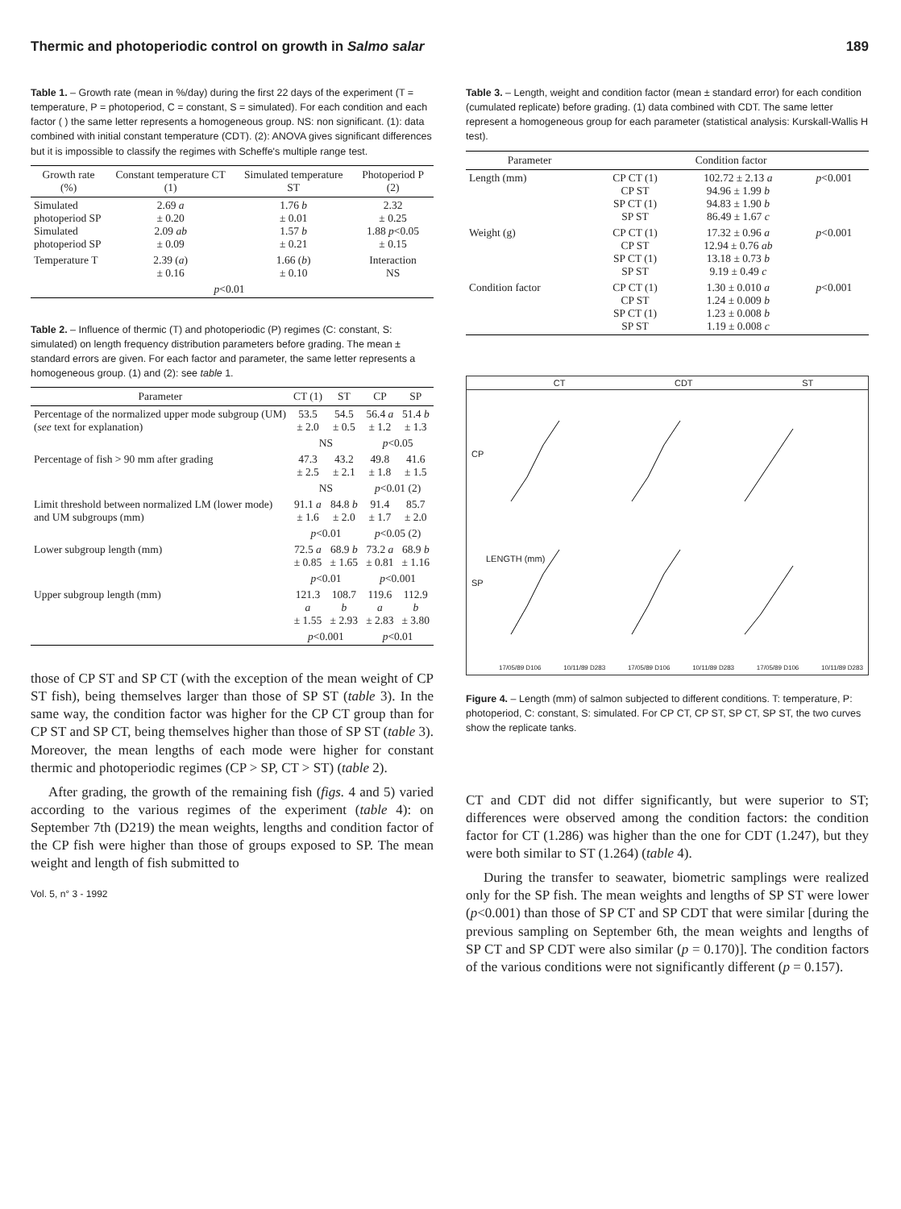Thermic and photoperiodic control on growth in Salmo salar 189
Table 1. – Growth rate (mean in %/day) during the first 22 days of the experiment (T = temperature, P = photoperiod, C = constant, S = simulated). For each condition and each factor ( ) the same letter represents a homogeneous group. NS: non significant. (1): data combined with initial constant temperature (CDT). (2): ANOVA gives significant differences but it is impossible to classify the regimes with Scheffe's multiple range test.
| Growth rate (%) | Constant temperature CT (1) | Simulated temperature ST | Photoperiod P (2) |
| --- | --- | --- | --- |
| Simulated photoperiod SP Simulated photoperiod SP | 2.69 a ± 0.20 2.09 ab ± 0.09 | 1.76 b ± 0.01 1.57 b ± 0.21 | 2.32 ± 0.25 1.88 p <0.05 ± 0.15 |
| Temperature T | 2.39 ( a ) ± 0.16 | 1.66 ( b ) ± 0.10 | Interaction NS |
| | p <0.01 | | |
Table 2. – Influence of thermic (T) and photoperiodic (P) regimes (C: constant, S: simulated) on length frequency distribution parameters before grading. The mean ± standard errors are given. For each factor and parameter, the same letter represents a homogeneous group. (1) and (2): see table 1.
| Parameter | CT (1) | ST | CP | SP |
| --- | --- | --- | --- | --- |
| Percentage of the normalized upper mode subgroup (UM) ( see text for explanation) | 53.5 ± 2.0 | 54.5 ± 0.5 | 56.4 a ± 1.2 | 51.4 b ± 1.3 |
| | NS | | p <0.05 | |
| Percentage of fish > 90 mm after grading | 47.3 ± 2.5 | 43.2 ± 2.1 | 49.8 ± 1.8 | 41.6 ± 1.5 |
| | NS | | p <0.01 (2) | |
| Limit threshold between normalized LM (lower mode) and UM subgroups (mm) | 91.1 a ± 1.6 | 84.8 b ± 2.0 | 91.4 ± 1.7 | 85.7 ± 2.0 |
| | p <0.01 | | p <0.05 (2) | |
| Lower subgroup length (mm) | 72.5 a ± 0.85 | 68.9 b ± 1.65 | 73.2 a ± 0.81 | 68.9 b ± 1.16 |
| | p <0.01 | | p <0.001 | |
| Upper subgroup length (mm) | 121.3 a ± 1.55 | 108.7 b ± 2.93 | 119.6 a ± 2.83 | 112.9 b ± 3.80 |
| | p <0.001 | | p <0.01 | |
those of CP ST and SP CT (with the exception of the mean weight of CP ST fish), being themselves larger than those of SP ST (table 3). In the same way, the condition factor was higher for the CP CT group than for CP ST and SP CT, being themselves higher than those of SP ST (table 3). Moreover, the mean lengths of each mode were higher for constant thermic and photoperiodic regimes (CP > SP, CT > ST) (table 2).
After grading, the growth of the remaining fish (figs. 4 and 5) varied according to the various regimes of the experiment (table 4): on September 7th (D219) the mean weights, lengths and condition factor of the CP fish were higher than those of groups exposed to SP. The mean weight and length of fish submitted to
Vol. 5, n° 3 - 1992
Table 3. – Length, weight and condition factor (mean ± standard error) for each condition (cumulated replicate) before grading. (1) data combined with CDT. The same letter represent a homogeneous group for each parameter (statistical analysis: Kurskall-Wallis H test).
| Parameter | Condition factor | | |
| --- | --- | --- | --- |
| Length (mm) | CP CT (1) CP ST SP CT (1) SP ST | 102.72 ± 2.13 a 94.96 ± 1.99 b 94.83 ± 1.90 b 86.49 ± 1.67 c | p <0.001 |
| Weight (g) | CP CT (1) CP ST SP CT (1) SP ST | 17.32 ± 0.96 a 12.94 ± 0.76 ab 13.18 ± 0.73 b 9.19 ± 0.49 c | p <0.001 |
| Condition factor | CP CT (1) CP ST SP CT (1) SP ST | 1.30 ± 0.010 a 1.24 ± 0.009 b 1.23 ± 0.008 b 1.19 ± 0.008 c | p <0.001 |
CT CDT ST
CP
SP
LENGTH (mm)
17/05/89 D106 10/11/89 D283 17/05/89 D106 10/11/89 D283 17/05/89 D106 10/11/89 D283
Figure 4. – Length (mm) of salmon subjected to different conditions. T: temperature, P: photoperiod, C: constant, S: simulated. For CP CT, CP ST, SP CT, SP ST, the two curves show the replicate tanks.
CT and CDT did not differ significantly, but were superior to ST; differences were observed among the condition factors: the condition factor for CT (1.286) was higher than the one for CDT (1.247), but they were both similar to ST (1.264) (table 4).
During the transfer to seawater, biometric samplings were realized only for the SP fish. The mean weights and lengths of SP ST were lower (p<0.001) than those of SP CT and SP CDT that were similar [during the previous sampling on September 6th, the mean weights and lengths of SP CT and SP CDT were also similar (p = 0.170)]. The condition factors of the various conditions were not significantly different (p = 0.157).